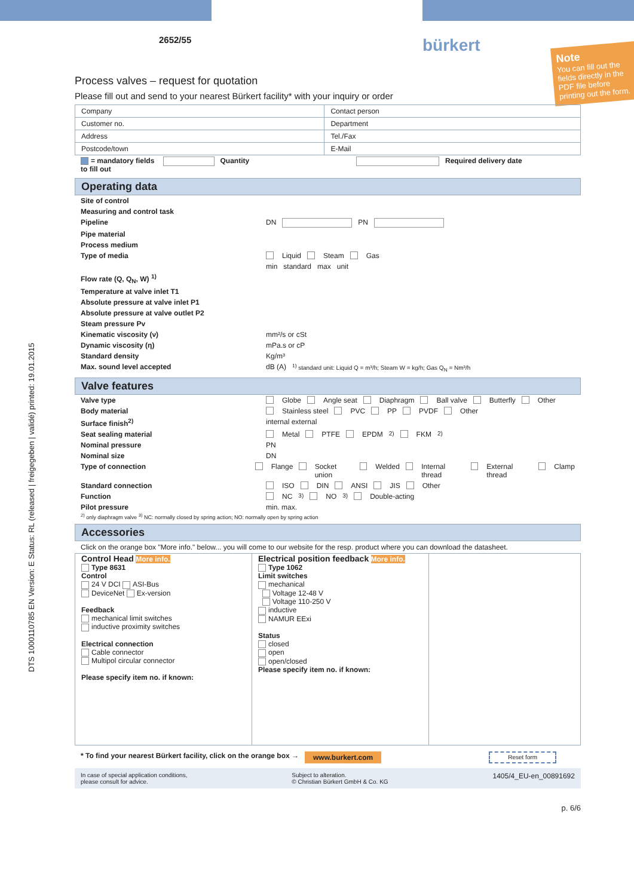2652/55 bürkert
Note
You can fill out the fields directly in the PDF file before printing out the form.
Process valves – request for quotation
Please fill out and send to your nearest Bürkert facility* with your inquiry or order
| Company | Contact person |
| Customer no. | Department |
| Address | Tel./Fax |
| Postcode/town | E-Mail |
= mandatory fields to fill out Quantity Required delivery date
Operating data
Site of control
Measuring and control task
Pipeline DN PN
Pipe material
Process medium
Type of media Liquid Steam Gas
min standard max unit
Flow rate (Q, Q<sub>N</sub>, W) <sup>1)</sup>
Temperature at valve inlet T1
Absolute pressure at valve inlet P1
Absolute pressure at valve outlet P2
Steam pressure Pv
Kinematic viscosity (ν) mm²/s or cSt
Dynamic viscosity (η) mPa.s or cP
Standard density Kg/m³
Max. sound level accepted dB (A) <sup>1)</sup> standard unit: Liquid Q = m³/h; Steam W = kg/h; Gas Q<sub>N</sub> = Nm³/h
Valve features
Valve type Globe Angle seat Diaphragm Ball valve Butterfly Other
Body material Stainless steel PVC PP PVDF Other
Surface finish<sup>2)</sup> internal external
Seat sealing material Metal PTFE EPDM<sup>2)</sup> FKM<sup>2)</sup>
Nominal pressure PN
Nominal size DN
Type of connection Flange Socket union Welded Internal thread External thread Clamp
Standard connection ISO DIN ANSI JIS Other
Function NC<sup>3)</sup> NO <sup>3)</sup> Double-acting
Pilot pressure min. max.
<sup>2)</sup> only diaphragm valve <sup>3)</sup> NC: normally closed by spring action; NO: normally open by spring action
Accessories
Click on the orange box "More info." below... you will come to our website for the resp. product where you can download the datasheet.
Control Head More info.
Type 8631
Control
24 V DCI ASI-Bus
DeviceNet Ex-version
Feedback
mechanical limit switches
inductive proximity switches
Electrical connection
Cable connector
Multipol circular connector
Please specify item no. if known:
Electrical position feedback More info.
Type 1062
Limit switches
mechanical
Voltage 12-48 V
Voltage 110-250 V
inductive
NAMUR EExi
Status
closed
open
open/closed
Please specify item no. if known:
* To find your nearest Bürkert facility, click on the orange box → www.burkert.com Reset form
In case of special application conditions,
please consult for advice. Subject to alteration.
© Christian Bürkert GmbH & Co. KG 1405/4_EU-en_00891692
p. 6/6
DTS 1000110785 EN Version: E Status: RL (released | freigegeben | validé) printed: 19.01.2015